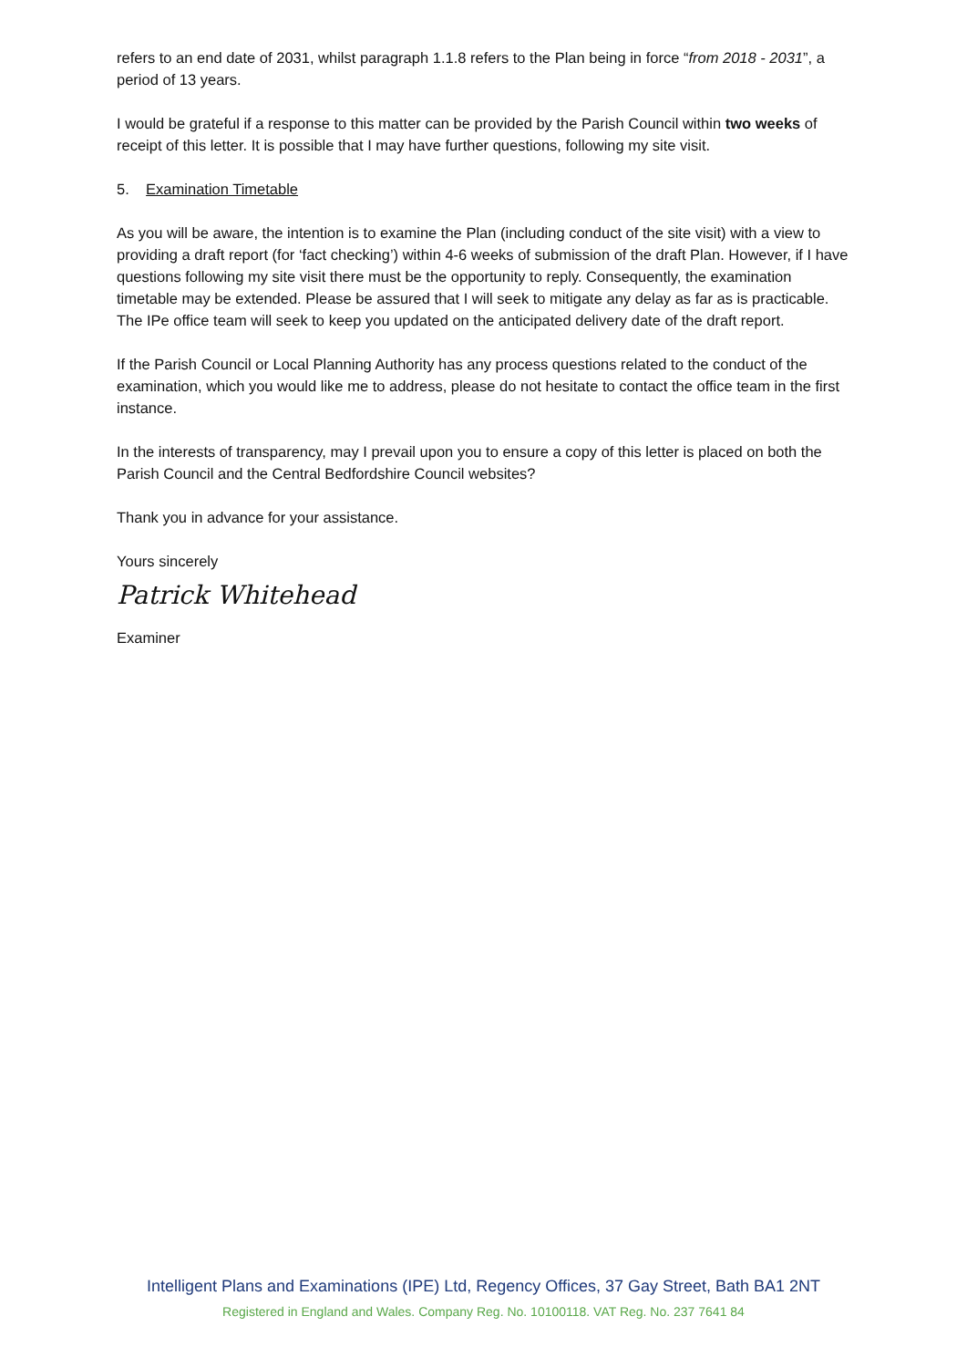refers to an end date of 2031, whilst paragraph 1.1.8 refers to the Plan being in force “from 2018 - 2031”, a period of 13 years.
I would be grateful if a response to this matter can be provided by the Parish Council within two weeks of receipt of this letter. It is possible that I may have further questions, following my site visit.
5. Examination Timetable
As you will be aware, the intention is to examine the Plan (including conduct of the site visit) with a view to providing a draft report (for ‘fact checking’) within 4-6 weeks of submission of the draft Plan. However, if I have questions following my site visit there must be the opportunity to reply. Consequently, the examination timetable may be extended. Please be assured that I will seek to mitigate any delay as far as is practicable. The IPe office team will seek to keep you updated on the anticipated delivery date of the draft report.
If the Parish Council or Local Planning Authority has any process questions related to the conduct of the examination, which you would like me to address, please do not hesitate to contact the office team in the first instance.
In the interests of transparency, may I prevail upon you to ensure a copy of this letter is placed on both the Parish Council and the Central Bedfordshire Council websites?
Thank you in advance for your assistance.
Yours sincerely
Patrick Whitehead
Examiner
Intelligent Plans and Examinations (IPE) Ltd, Regency Offices, 37 Gay Street, Bath BA1 2NT
Registered in England and Wales. Company Reg. No. 10100118. VAT Reg. No. 237 7641 84